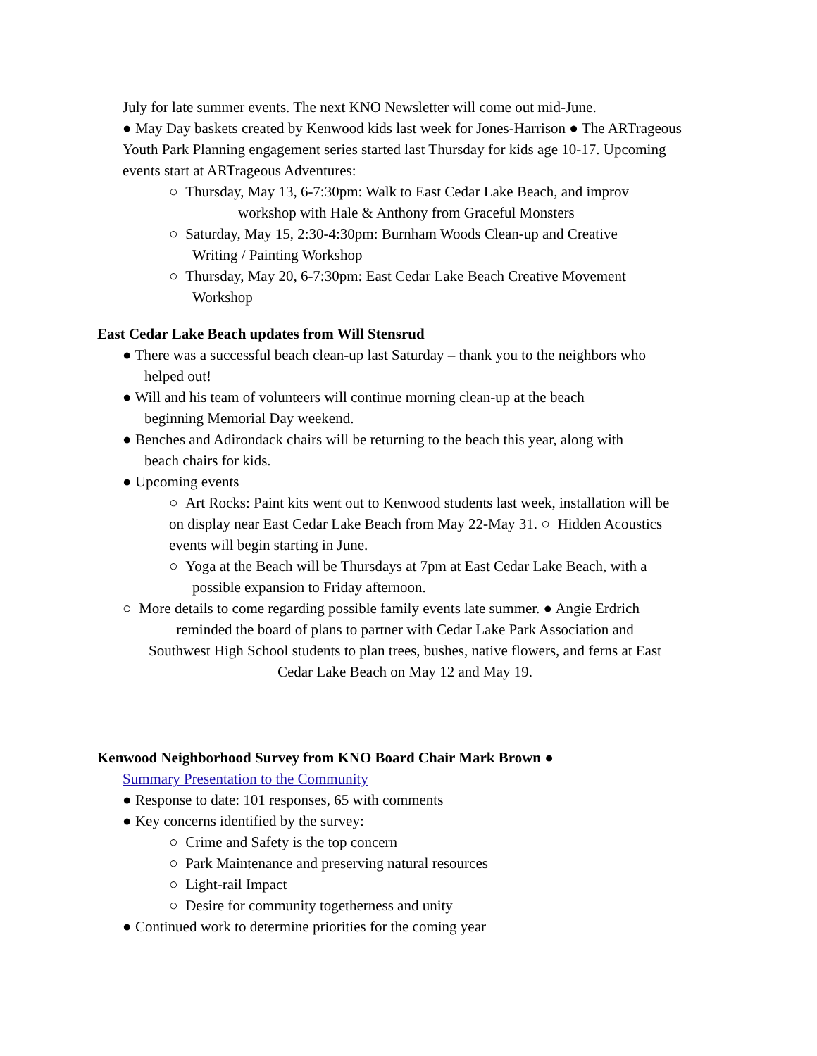July for late summer events. The next KNO Newsletter will come out mid-June.
● May Day baskets created by Kenwood kids last week for Jones-Harrison ● The ARTrageous Youth Park Planning engagement series started last Thursday for kids age 10-17. Upcoming events start at ARTrageous Adventures:
○ Thursday, May 13, 6-7:30pm: Walk to East Cedar Lake Beach, and improv
workshop with Hale & Anthony from Graceful Monsters
○ Saturday, May 15, 2:30-4:30pm: Burnham Woods Clean-up and Creative
Writing / Painting Workshop
○ Thursday, May 20, 6-7:30pm: East Cedar Lake Beach Creative Movement
Workshop
East Cedar Lake Beach updates from Will Stensrud
● There was a successful beach clean-up last Saturday – thank you to the neighbors who
helped out!
● Will and his team of volunteers will continue morning clean-up at the beach
beginning Memorial Day weekend.
● Benches and Adirondack chairs will be returning to the beach this year, along with
beach chairs for kids.
● Upcoming events
○ Art Rocks: Paint kits went out to Kenwood students last week, installation will be
on display near East Cedar Lake Beach from May 22-May 31. ○ Hidden Acoustics
events will begin starting in June.
○ Yoga at the Beach will be Thursdays at 7pm at East Cedar Lake Beach, with a
possible expansion to Friday afternoon.
○ More details to come regarding possible family events late summer. ● Angie Erdrich
reminded the board of plans to partner with Cedar Lake Park Association and
Southwest High School students to plan trees, bushes, native flowers, and ferns at East
Cedar Lake Beach on May 12 and May 19.
Kenwood Neighborhood Survey from KNO Board Chair Mark Brown ●
Summary Presentation to the Community
● Response to date: 101 responses, 65 with comments
● Key concerns identified by the survey:
○ Crime and Safety is the top concern
○ Park Maintenance and preserving natural resources
○ Light-rail Impact
○ Desire for community togetherness and unity
● Continued work to determine priorities for the coming year